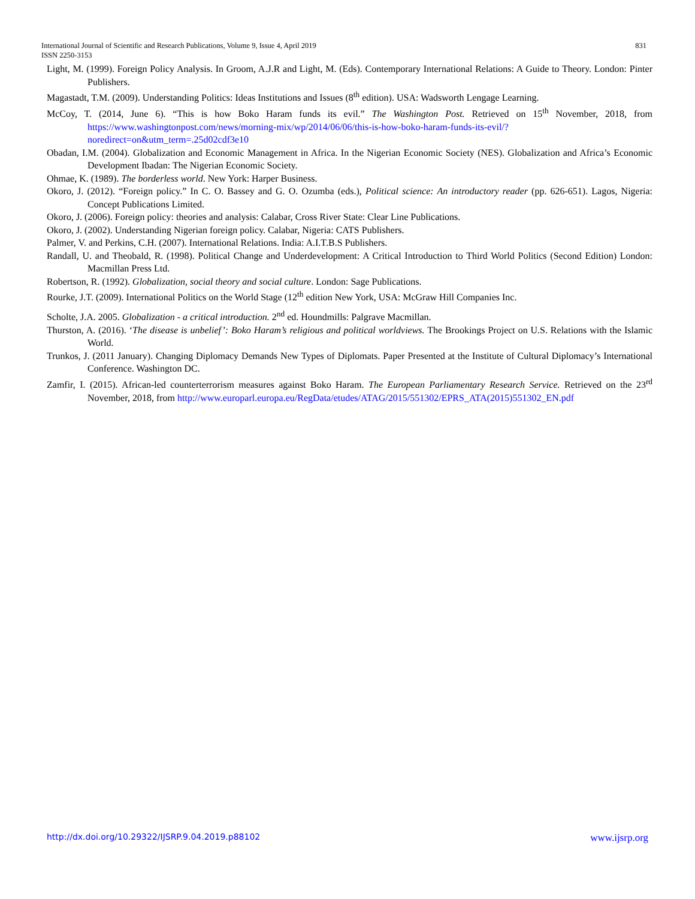831 International Journal of Scientific and Research Publications, Volume 9, Issue 4, April 2019
ISSN 2250-3153
Light, M. (1999). Foreign Policy Analysis. In Groom, A.J.R and Light, M. (Eds). Contemporary International Relations: A Guide to Theory. London: Pinter Publishers.
Magastadt, T.M. (2009). Understanding Politics: Ideas Institutions and Issues (8<sup>th</sup> edition). USA: Wadsworth Lengage Learning.
McCoy, T. (2014, June 6). “This is how Boko Haram funds its evil.” The Washington Post. Retrieved on 15<sup>th</sup> November, 2018, from https://www.washingtonpost.com/news/morning-mix/wp/2014/06/06/this-is-how-boko-haram-funds-its-evil/?noredirect=on&utm_term=.25d02cdf3e10
Obadan, I.M. (2004). Globalization and Economic Management in Africa. In the Nigerian Economic Society (NES). Globalization and Africa’s Economic Development Ibadan: The Nigerian Economic Society.
Ohmae, K. (1989). The borderless world. New York: Harper Business.
Okoro, J. (2012). “Foreign policy.” In C. O. Bassey and G. O. Ozumba (eds.), Political science: An introductory reader (pp. 626-651). Lagos, Nigeria: Concept Publications Limited.
Okoro, J. (2006). Foreign policy: theories and analysis: Calabar, Cross River State: Clear Line Publications.
Okoro, J. (2002). Understanding Nigerian foreign policy. Calabar, Nigeria: CATS Publishers.
Palmer, V. and Perkins, C.H. (2007). International Relations. India: A.I.T.B.S Publishers.
Randall, U. and Theobald, R. (1998). Political Change and Underdevelopment: A Critical Introduction to Third World Politics (Second Edition) London: Macmillan Press Ltd.
Robertson, R. (1992). Globalization, social theory and social culture. London: Sage Publications.
Rourke, J.T. (2009). International Politics on the World Stage (12<sup>th</sup> edition New York, USA: McGraw Hill Companies Inc.
Scholte, J.A. 2005. Globalization - a critical introduction. 2<sup>nd</sup> ed. Houndmills: Palgrave Macmillan.
Thurston, A. (2016). ‘The disease is unbelief’: Boko Haram’s religious and political worldviews. The Brookings Project on U.S. Relations with the Islamic World.
Trunkos, J. (2011 January). Changing Diplomacy Demands New Types of Diplomats. Paper Presented at the Institute of Cultural Diplomacy’s International Conference. Washington DC.
Zamfir, I. (2015). African-led counterterrorism measures against Boko Haram. The European Parliamentary Research Service. Retrieved on the 23<sup>rd</sup> November, 2018, from http://www.europarl.europa.eu/RegData/etudes/ATAG/2015/551302/EPRS_ATA(2015)551302_EN.pdf
www.ijsrp.org http://dx.doi.org/10.29322/IJSRP.9.04.2019.p88102